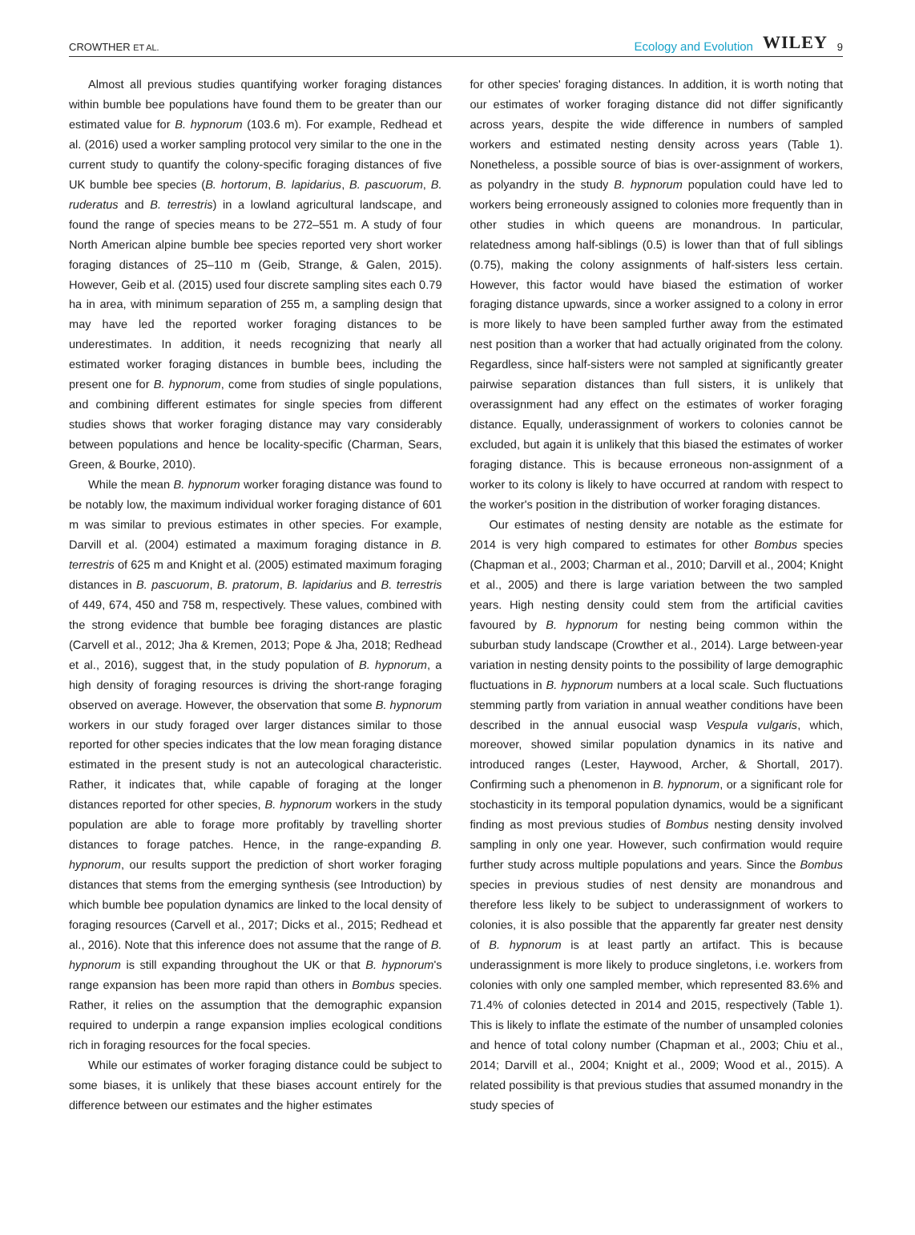CROWTHER ET AL. Ecology and Evolution WILEY 9
Almost all previous studies quantifying worker foraging distances within bumble bee populations have found them to be greater than our estimated value for B. hypnorum (103.6 m). For example, Redhead et al. (2016) used a worker sampling protocol very similar to the one in the current study to quantify the colony-specific foraging distances of five UK bumble bee species (B. hortorum, B. lapidarius, B. pascuorum, B. ruderatus and B. terrestris) in a lowland agricultural landscape, and found the range of species means to be 272–551 m. A study of four North American alpine bumble bee species reported very short worker foraging distances of 25–110 m (Geib, Strange, & Galen, 2015). However, Geib et al. (2015) used four discrete sampling sites each 0.79 ha in area, with minimum separation of 255 m, a sampling design that may have led the reported worker foraging distances to be underestimates. In addition, it needs recognizing that nearly all estimated worker foraging distances in bumble bees, including the present one for B. hypnorum, come from studies of single populations, and combining different estimates for single species from different studies shows that worker foraging distance may vary considerably between populations and hence be locality-specific (Charman, Sears, Green, & Bourke, 2010).
While the mean B. hypnorum worker foraging distance was found to be notably low, the maximum individual worker foraging distance of 601 m was similar to previous estimates in other species. For example, Darvill et al. (2004) estimated a maximum foraging distance in B. terrestris of 625 m and Knight et al. (2005) estimated maximum foraging distances in B. pascuorum, B. pratorum, B. lapidarius and B. terrestris of 449, 674, 450 and 758 m, respectively. These values, combined with the strong evidence that bumble bee foraging distances are plastic (Carvell et al., 2012; Jha & Kremen, 2013; Pope & Jha, 2018; Redhead et al., 2016), suggest that, in the study population of B. hypnorum, a high density of foraging resources is driving the short-range foraging observed on average. However, the observation that some B. hypnorum workers in our study foraged over larger distances similar to those reported for other species indicates that the low mean foraging distance estimated in the present study is not an autecological characteristic. Rather, it indicates that, while capable of foraging at the longer distances reported for other species, B. hypnorum workers in the study population are able to forage more profitably by travelling shorter distances to forage patches. Hence, in the range-expanding B. hypnorum, our results support the prediction of short worker foraging distances that stems from the emerging synthesis (see Introduction) by which bumble bee population dynamics are linked to the local density of foraging resources (Carvell et al., 2017; Dicks et al., 2015; Redhead et al., 2016). Note that this inference does not assume that the range of B. hypnorum is still expanding throughout the UK or that B. hypnorum's range expansion has been more rapid than others in Bombus species. Rather, it relies on the assumption that the demographic expansion required to underpin a range expansion implies ecological conditions rich in foraging resources for the focal species.
While our estimates of worker foraging distance could be subject to some biases, it is unlikely that these biases account entirely for the difference between our estimates and the higher estimates
for other species' foraging distances. In addition, it is worth noting that our estimates of worker foraging distance did not differ significantly across years, despite the wide difference in numbers of sampled workers and estimated nesting density across years (Table 1). Nonetheless, a possible source of bias is over-assignment of workers, as polyandry in the study B. hypnorum population could have led to workers being erroneously assigned to colonies more frequently than in other studies in which queens are monandrous. In particular, relatedness among half-siblings (0.5) is lower than that of full siblings (0.75), making the colony assignments of half-sisters less certain. However, this factor would have biased the estimation of worker foraging distance upwards, since a worker assigned to a colony in error is more likely to have been sampled further away from the estimated nest position than a worker that had actually originated from the colony. Regardless, since half-sisters were not sampled at significantly greater pairwise separation distances than full sisters, it is unlikely that overassignment had any effect on the estimates of worker foraging distance. Equally, underassignment of workers to colonies cannot be excluded, but again it is unlikely that this biased the estimates of worker foraging distance. This is because erroneous non-assignment of a worker to its colony is likely to have occurred at random with respect to the worker's position in the distribution of worker foraging distances.
Our estimates of nesting density are notable as the estimate for 2014 is very high compared to estimates for other Bombus species (Chapman et al., 2003; Charman et al., 2010; Darvill et al., 2004; Knight et al., 2005) and there is large variation between the two sampled years. High nesting density could stem from the artificial cavities favoured by B. hypnorum for nesting being common within the suburban study landscape (Crowther et al., 2014). Large between-year variation in nesting density points to the possibility of large demographic fluctuations in B. hypnorum numbers at a local scale. Such fluctuations stemming partly from variation in annual weather conditions have been described in the annual eusocial wasp Vespula vulgaris, which, moreover, showed similar population dynamics in its native and introduced ranges (Lester, Haywood, Archer, & Shortall, 2017). Confirming such a phenomenon in B. hypnorum, or a significant role for stochasticity in its temporal population dynamics, would be a significant finding as most previous studies of Bombus nesting density involved sampling in only one year. However, such confirmation would require further study across multiple populations and years. Since the Bombus species in previous studies of nest density are monandrous and therefore less likely to be subject to underassignment of workers to colonies, it is also possible that the apparently far greater nest density of B. hypnorum is at least partly an artifact. This is because underassignment is more likely to produce singletons, i.e. workers from colonies with only one sampled member, which represented 83.6% and 71.4% of colonies detected in 2014 and 2015, respectively (Table 1). This is likely to inflate the estimate of the number of unsampled colonies and hence of total colony number (Chapman et al., 2003; Chiu et al., 2014; Darvill et al., 2004; Knight et al., 2009; Wood et al., 2015). A related possibility is that previous studies that assumed monandry in the study species of